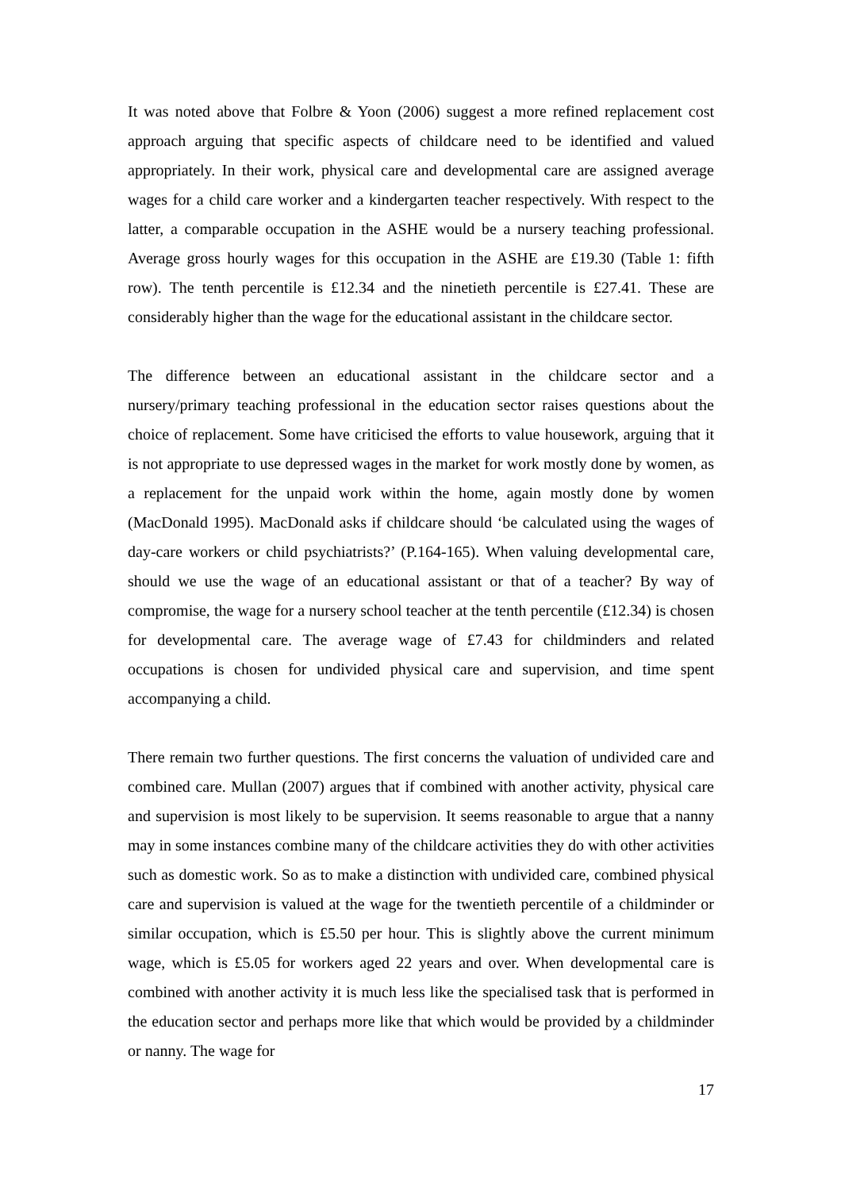It was noted above that Folbre & Yoon (2006) suggest a more refined replacement cost approach arguing that specific aspects of childcare need to be identified and valued appropriately. In their work, physical care and developmental care are assigned average wages for a child care worker and a kindergarten teacher respectively. With respect to the latter, a comparable occupation in the ASHE would be a nursery teaching professional. Average gross hourly wages for this occupation in the ASHE are £19.30 (Table 1: fifth row). The tenth percentile is £12.34 and the ninetieth percentile is £27.41. These are considerably higher than the wage for the educational assistant in the childcare sector.
The difference between an educational assistant in the childcare sector and a nursery/primary teaching professional in the education sector raises questions about the choice of replacement. Some have criticised the efforts to value housework, arguing that it is not appropriate to use depressed wages in the market for work mostly done by women, as a replacement for the unpaid work within the home, again mostly done by women (MacDonald 1995). MacDonald asks if childcare should ‘be calculated using the wages of day-care workers or child psychiatrists?’ (P.164-165). When valuing developmental care, should we use the wage of an educational assistant or that of a teacher? By way of compromise, the wage for a nursery school teacher at the tenth percentile (£12.34) is chosen for developmental care. The average wage of £7.43 for childminders and related occupations is chosen for undivided physical care and supervision, and time spent accompanying a child.
There remain two further questions. The first concerns the valuation of undivided care and combined care. Mullan (2007) argues that if combined with another activity, physical care and supervision is most likely to be supervision. It seems reasonable to argue that a nanny may in some instances combine many of the childcare activities they do with other activities such as domestic work. So as to make a distinction with undivided care, combined physical care and supervision is valued at the wage for the twentieth percentile of a childminder or similar occupation, which is £5.50 per hour. This is slightly above the current minimum wage, which is £5.05 for workers aged 22 years and over. When developmental care is combined with another activity it is much less like the specialised task that is performed in the education sector and perhaps more like that which would be provided by a childminder or nanny. The wage for
17